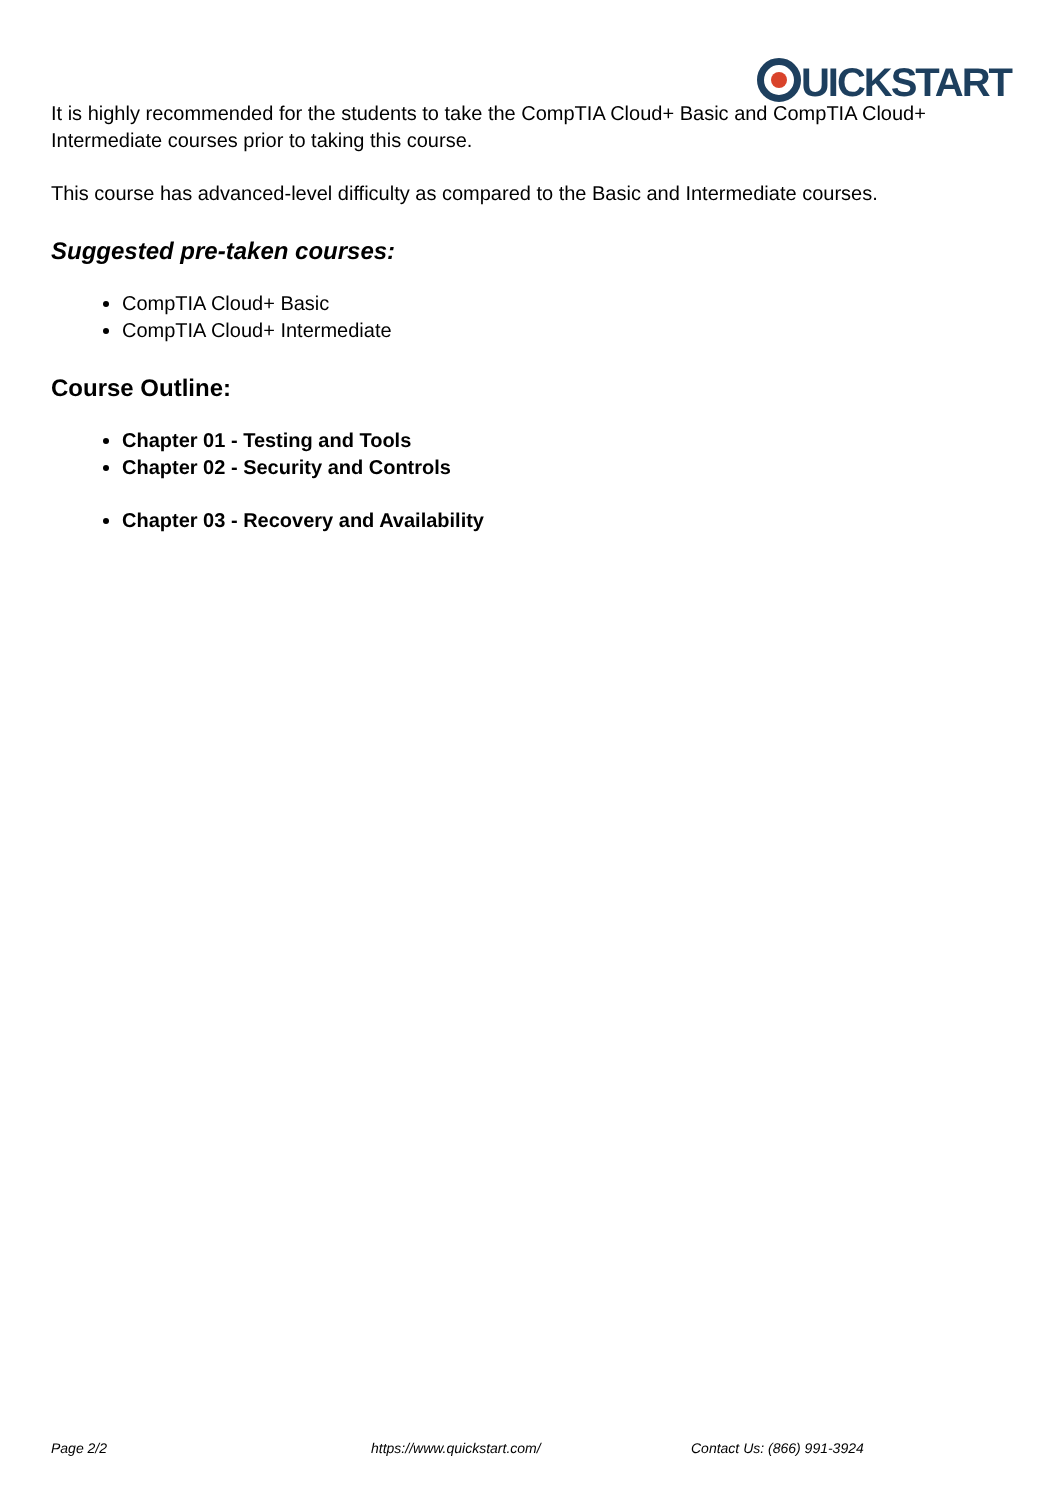UICKSTART
It is highly recommended for the students to take the CompTIA Cloud+ Basic and CompTIA Cloud+ Intermediate courses prior to taking this course.
This course has advanced-level difficulty as compared to the Basic and Intermediate courses.
Suggested pre-taken courses:
CompTIA Cloud+ Basic
CompTIA Cloud+ Intermediate
Course Outline:
Chapter 01 - Testing and Tools
Chapter 02 - Security and Controls
Chapter 03 - Recovery and Availability
Page 2/2 https://www.quickstart.com/ Contact Us: (866) 991-3924